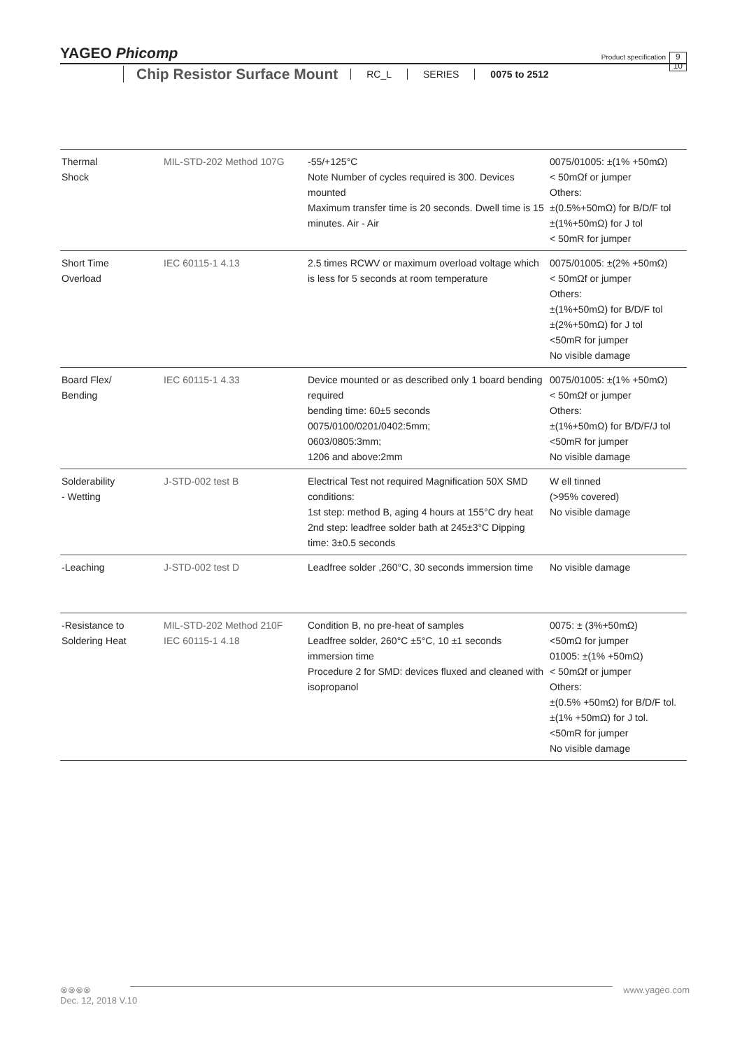YAGEO Phicomp
Product specification
9
10
Chip Resistor Surface Mount
RC_L SERIES 0075 to 2512
| Thermal Shock | MIL-STD-202 Method 107G | -55/+125°C Note Number of cycles required is 300. Devices mounted Maximum transfer time is 20 seconds. Dwell time is 15 minutes. Air - Air | 0075/01005: ±(1% +50mΩ) < 50mΩf or jumper Others: ±(0.5%+50mΩ) for B/D/F tol ±(1%+50mΩ) for J tol < 50mR for jumper |
| Short Time Overload | IEC 60115-1 4.13 | 2.5 times RCWV or maximum overload voltage which is less for 5 seconds at room temperature | 0075/01005: ±(2% +50mΩ) < 50mΩf or jumper Others: ±(1%+50mΩ) for B/D/F tol ±(2%+50mΩ) for J tol <50mR for jumper No visible damage |
| Board Flex/ Bending | IEC 60115-1 4.33 | Device mounted or as described only 1 board bending required bending time: 60±5 seconds 0075/0100/0201/0402:5mm; 0603/0805:3mm; 1206 and above:2mm | 0075/01005: ±(1% +50mΩ) < 50mΩf or jumper Others: ±(1%+50mΩ) for B/D/F/J tol <50mR for jumper No visible damage |
| Solderability - Wetting | J-STD-002 test B | Electrical Test not required Magnification 50X SMD conditions: 1st step: method B, aging 4 hours at 155°C dry heat 2nd step: leadfree solder bath at 245±3°C Dipping time: 3±0.5 seconds | W ell tinned (>95% covered) No visible damage |
| -Leaching | J-STD-002 test D | Leadfree solder ,260°C, 30 seconds immersion time | No visible damage |
| -Resistance to Soldering Heat | MIL-STD-202 Method 210F IEC 60115-1 4.18 | Condition B, no pre-heat of samples Leadfree solder, 260°C ±5°C, 10 ±1 seconds immersion time Procedure 2 for SMD: devices fluxed and cleaned with isopropanol | 0075: ± (3%+50mΩ) <50mΩ for jumper 01005: ±(1% +50mΩ) < 50mΩf or jumper Others: ±(0.5% +50mΩ) for B/D/F tol. ±(1% +50mΩ) for J tol. <50mR for jumper No visible damage |
⊗⊗⊗⊗
www.yageo.com
Dec. 12, 2018 V.10